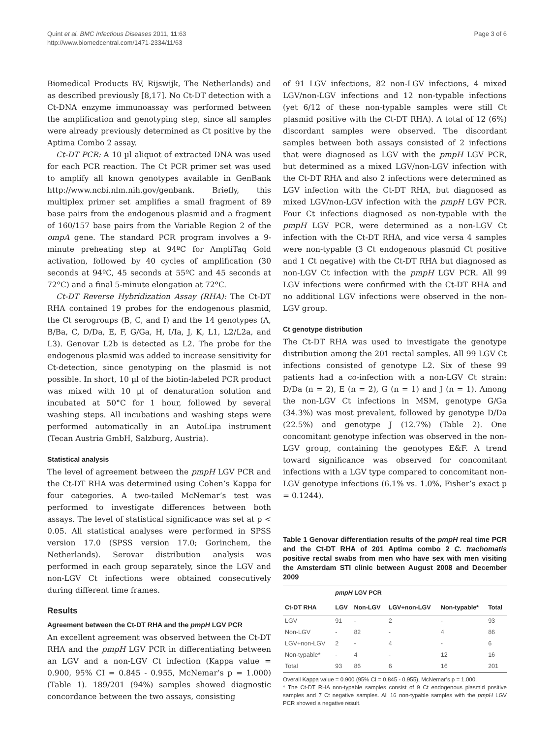Quint et al. BMC Infectious Diseases 2011, 11:63
http://www.biomedcentral.com/1471-2334/11/63
Page 3 of 6
Biomedical Products BV, Rijswijk, The Netherlands) and as described previously [8,17]. No Ct-DT detection with a Ct-DNA enzyme immunoassay was performed between the amplification and genotyping step, since all samples were already previously determined as Ct positive by the Aptima Combo 2 assay.
Ct-DT PCR: A 10 µl aliquot of extracted DNA was used for each PCR reaction. The Ct PCR primer set was used to amplify all known genotypes available in GenBank http://www.ncbi.nlm.nih.gov/genbank. Briefly, this multiplex primer set amplifies a small fragment of 89 base pairs from the endogenous plasmid and a fragment of 160/157 base pairs from the Variable Region 2 of the ompA gene. The standard PCR program involves a 9-minute preheating step at 94ºC for AmpliTaq Gold activation, followed by 40 cycles of amplification (30 seconds at 94ºC, 45 seconds at 55ºC and 45 seconds at 72ºC) and a final 5-minute elongation at 72ºC.
Ct-DT Reverse Hybridization Assay (RHA): The Ct-DT RHA contained 19 probes for the endogenous plasmid, the Ct serogroups (B, C, and I) and the 14 genotypes (A, B/Ba, C, D/Da, E, F, G/Ga, H, I/Ia, J, K, L1, L2/L2a, and L3). Genovar L2b is detected as L2. The probe for the endogenous plasmid was added to increase sensitivity for Ct-detection, since genotyping on the plasmid is not possible. In short, 10 µl of the biotin-labeled PCR product was mixed with 10 µl of denaturation solution and incubated at 50°C for 1 hour, followed by several washing steps. All incubations and washing steps were performed automatically in an AutoLipa instrument (Tecan Austria GmbH, Salzburg, Austria).
Statistical analysis
The level of agreement between the pmpH LGV PCR and the Ct-DT RHA was determined using Cohen’s Kappa for four categories. A two-tailed McNemar’s test was performed to investigate differences between both assays. The level of statistical significance was set at p < 0.05. All statistical analyses were performed in SPSS version 17.0 (SPSS version 17.0; Gorinchem, the Netherlands). Serovar distribution analysis was performed in each group separately, since the LGV and non-LGV Ct infections were obtained consecutively during different time frames.
Results
Agreement between the Ct-DT RHA and the pmpH LGV PCR
An excellent agreement was observed between the Ct-DT RHA and the pmpH LGV PCR in differentiating between an LGV and a non-LGV Ct infection (Kappa value = 0.900, 95% CI = 0.845 - 0.955, McNemar’s p = 1.000) (Table 1). 189/201 (94%) samples showed diagnostic concordance between the two assays, consisting
of 91 LGV infections, 82 non-LGV infections, 4 mixed LGV/non-LGV infections and 12 non-typable infections (yet 6/12 of these non-typable samples were still Ct plasmid positive with the Ct-DT RHA). A total of 12 (6%) discordant samples were observed. The discordant samples between both assays consisted of 2 infections that were diagnosed as LGV with the pmpH LGV PCR, but determined as a mixed LGV/non-LGV infection with the Ct-DT RHA and also 2 infections were determined as LGV infection with the Ct-DT RHA, but diagnosed as mixed LGV/non-LGV infection with the pmpH LGV PCR. Four Ct infections diagnosed as non-typable with the pmpH LGV PCR, were determined as a non-LGV Ct infection with the Ct-DT RHA, and vice versa 4 samples were non-typable (3 Ct endogenous plasmid Ct positive and 1 Ct negative) with the Ct-DT RHA but diagnosed as non-LGV Ct infection with the pmpH LGV PCR. All 99 LGV infections were confirmed with the Ct-DT RHA and no additional LGV infections were observed in the non-LGV group.
Ct genotype distribution
The Ct-DT RHA was used to investigate the genotype distribution among the 201 rectal samples. All 99 LGV Ct infections consisted of genotype L2. Six of these 99 patients had a co-infection with a non-LGV Ct strain: D/Da (n = 2), E (n = 2), G (n = 1) and J (n = 1). Among the non-LGV Ct infections in MSM, genotype G/Ga (34.3%) was most prevalent, followed by genotype D/Da (22.5%) and genotype J (12.7%) (Table 2). One concomitant genotype infection was observed in the non-LGV group, containing the genotypes E&F. A trend toward significance was observed for concomitant infections with a LGV type compared to concomitant non-LGV genotype infections (6.1% vs. 1.0%, Fisher’s exact p = 0.1244).
Table 1 Genovar differentiation results of the pmpH real time PCR and the Ct-DT RHA of 201 Aptima combo 2 C. trachomatis positive rectal swabs from men who have sex with men visiting the Amsterdam STI clinic between August 2008 and December 2009
| | pmpH LGV PCR | | | | |
| --- | --- | --- | --- | --- | --- |
| Ct-DT RHA | LGV | Non-LGV | LGV+non-LGV | Non-typable* | Total |
| LGV | 91 | - | 2 | - | 93 |
| Non-LGV | - | 82 | - | 4 | 86 |
| LGV+non-LGV | 2 | - | 4 | - | 6 |
| Non-typable* | - | 4 | - | 12 | 16 |
| Total | 93 | 86 | 6 | 16 | 201 |
Overall Kappa value = 0.900 (95% CI = 0.845 - 0.955), McNemar’s p = 1.000.
* The Ct-DT RHA non-typable samples consist of 9 Ct endogenous plasmid positive samples and 7 Ct negative samples. All 16 non-typable samples with the pmpH LGV PCR showed a negative result.